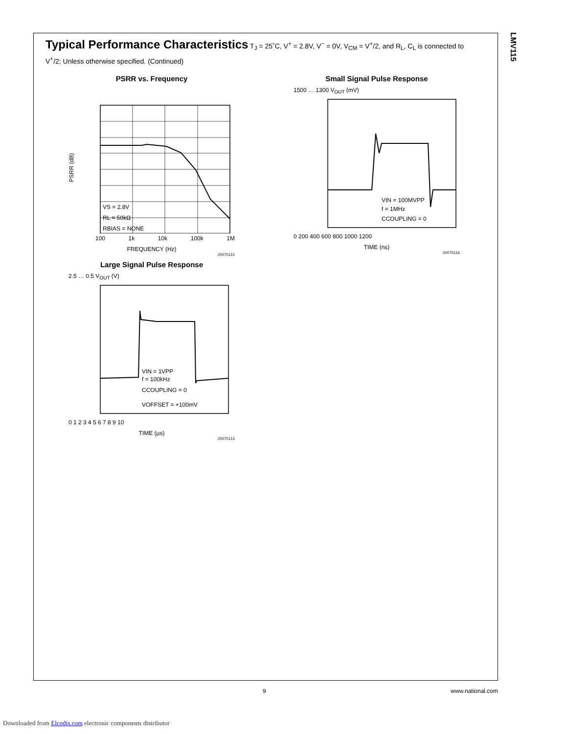LMV115
Typical Performance Characteristics T<sub>J</sub> = 25˚C, V<sup>+</sup> = 2.8V, V<sup>−</sup> = 0V, V<sub>CM</sub> = V<sup>+</sup>/2, and R<sub>L</sub>, C<sub>L</sub> is connected to V<sup>+</sup>/2; Unless otherwise specified. (Continued)
PSRR vs. Frequency
PSRR (dB)
VS = 2.8V
RL = 50kΩ
RBIAS = NONE
100 1k 10k 100k 1M
FREQUENCY (Hz)
20075115
Small Signal Pulse Response
1500 … 1300 V<sub>OUT</sub> (mV)
VIN = 100MVPP
f = 1MHz
CCOUPLING = 0
0 200 400 600 800 1000 1200
TIME (ns)
20075116
Large Signal Pulse Response
2.5 … 0.5 V<sub>OUT</sub> (V)
VIN = 1VPP
f = 100kHz
CCOUPLING = 0
VOFFSET = +100mV
0 1 2 3 4 5 6 7 8 9 10
TIME (µs)
20075113
9 www.national.com
Downloaded from Elcodis.com electronic components distributor